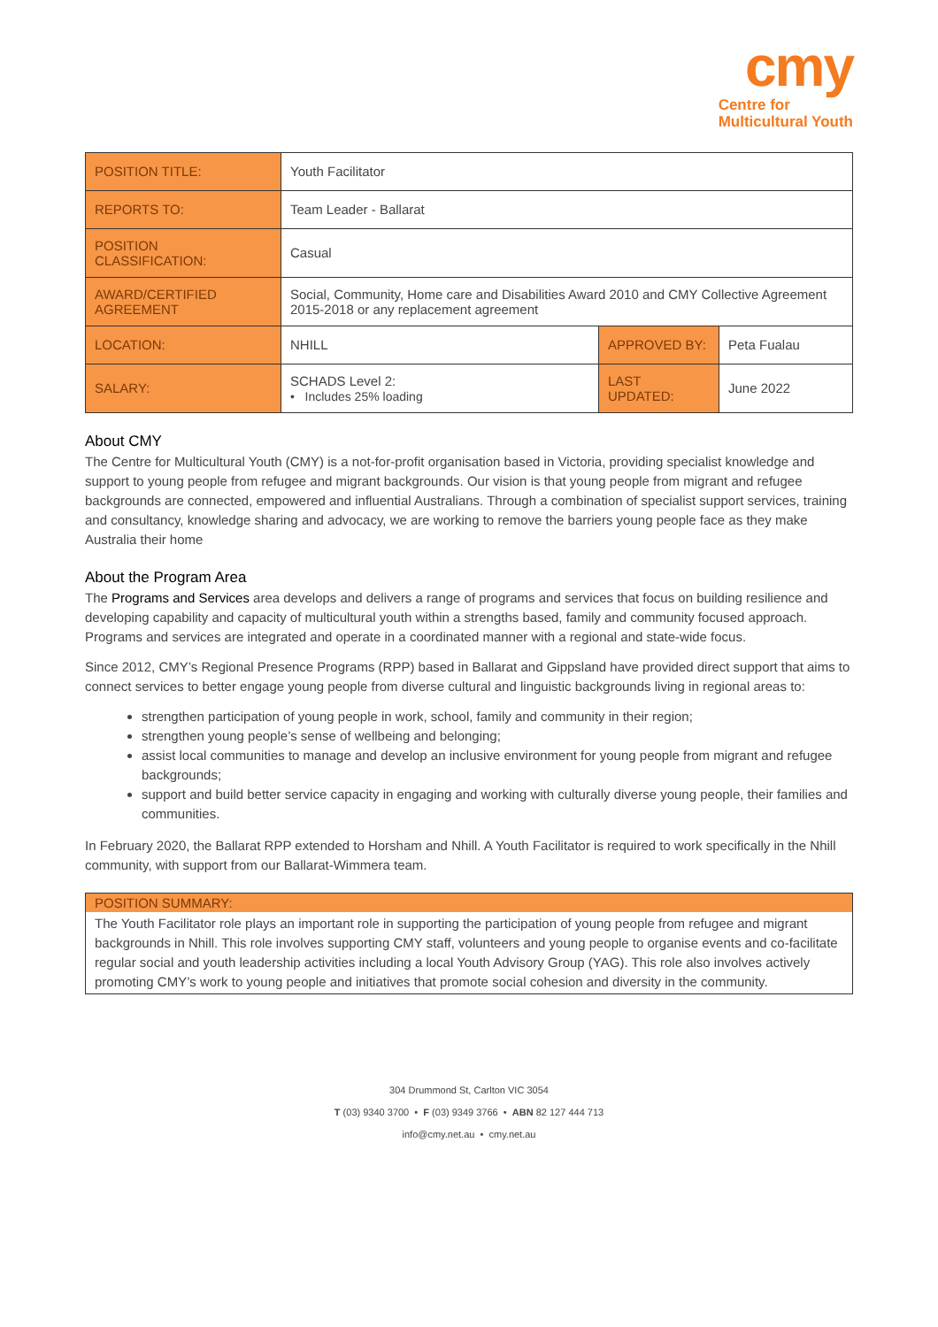cmy
Centre for
Multicultural Youth
| POSITION TITLE: | Youth Facilitator | | |
| REPORTS TO: | Team Leader - Ballarat | | |
| POSITION CLASSIFICATION: | Casual | | |
| AWARD/CERTIFIED AGREEMENT | Social, Community, Home care and Disabilities Award 2010 and CMY Collective Agreement 2015-2018 or any replacement agreement | | |
| LOCATION: | NHILL | APPROVED BY: | Peta Fualau |
| SALARY: | SCHADS Level 2: • Includes 25% loading | LAST UPDATED: | June 2022 |
About CMY
The Centre for Multicultural Youth (CMY) is a not-for-profit organisation based in Victoria, providing specialist knowledge and support to young people from refugee and migrant backgrounds. Our vision is that young people from migrant and refugee backgrounds are connected, empowered and influential Australians. Through a combination of specialist support services, training and consultancy, knowledge sharing and advocacy, we are working to remove the barriers young people face as they make Australia their home
About the Program Area
The Programs and Services area develops and delivers a range of programs and services that focus on building resilience and developing capability and capacity of multicultural youth within a strengths based, family and community focused approach. Programs and services are integrated and operate in a coordinated manner with a regional and state-wide focus.
Since 2012, CMY’s Regional Presence Programs (RPP) based in Ballarat and Gippsland have provided direct support that aims to connect services to better engage young people from diverse cultural and linguistic backgrounds living in regional areas to:
strengthen participation of young people in work, school, family and community in their region;
strengthen young people’s sense of wellbeing and belonging;
assist local communities to manage and develop an inclusive environment for young people from migrant and refugee backgrounds;
support and build better service capacity in engaging and working with culturally diverse young people, their families and communities.
In February 2020, the Ballarat RPP extended to Horsham and Nhill. A Youth Facilitator is required to work specifically in the Nhill community, with support from our Ballarat-Wimmera team.
POSITION SUMMARY:
The Youth Facilitator role plays an important role in supporting the participation of young people from refugee and migrant backgrounds in Nhill. This role involves supporting CMY staff, volunteers and young people to organise events and co-facilitate regular social and youth leadership activities including a local Youth Advisory Group (YAG). This role also involves actively promoting CMY’s work to young people and initiatives that promote social cohesion and diversity in the community.
304 Drummond St, Carlton VIC 3054
T (03) 9340 3700 • F (03) 9349 3766 • ABN 82 127 444 713
info@cmy.net.au • cmy.net.au